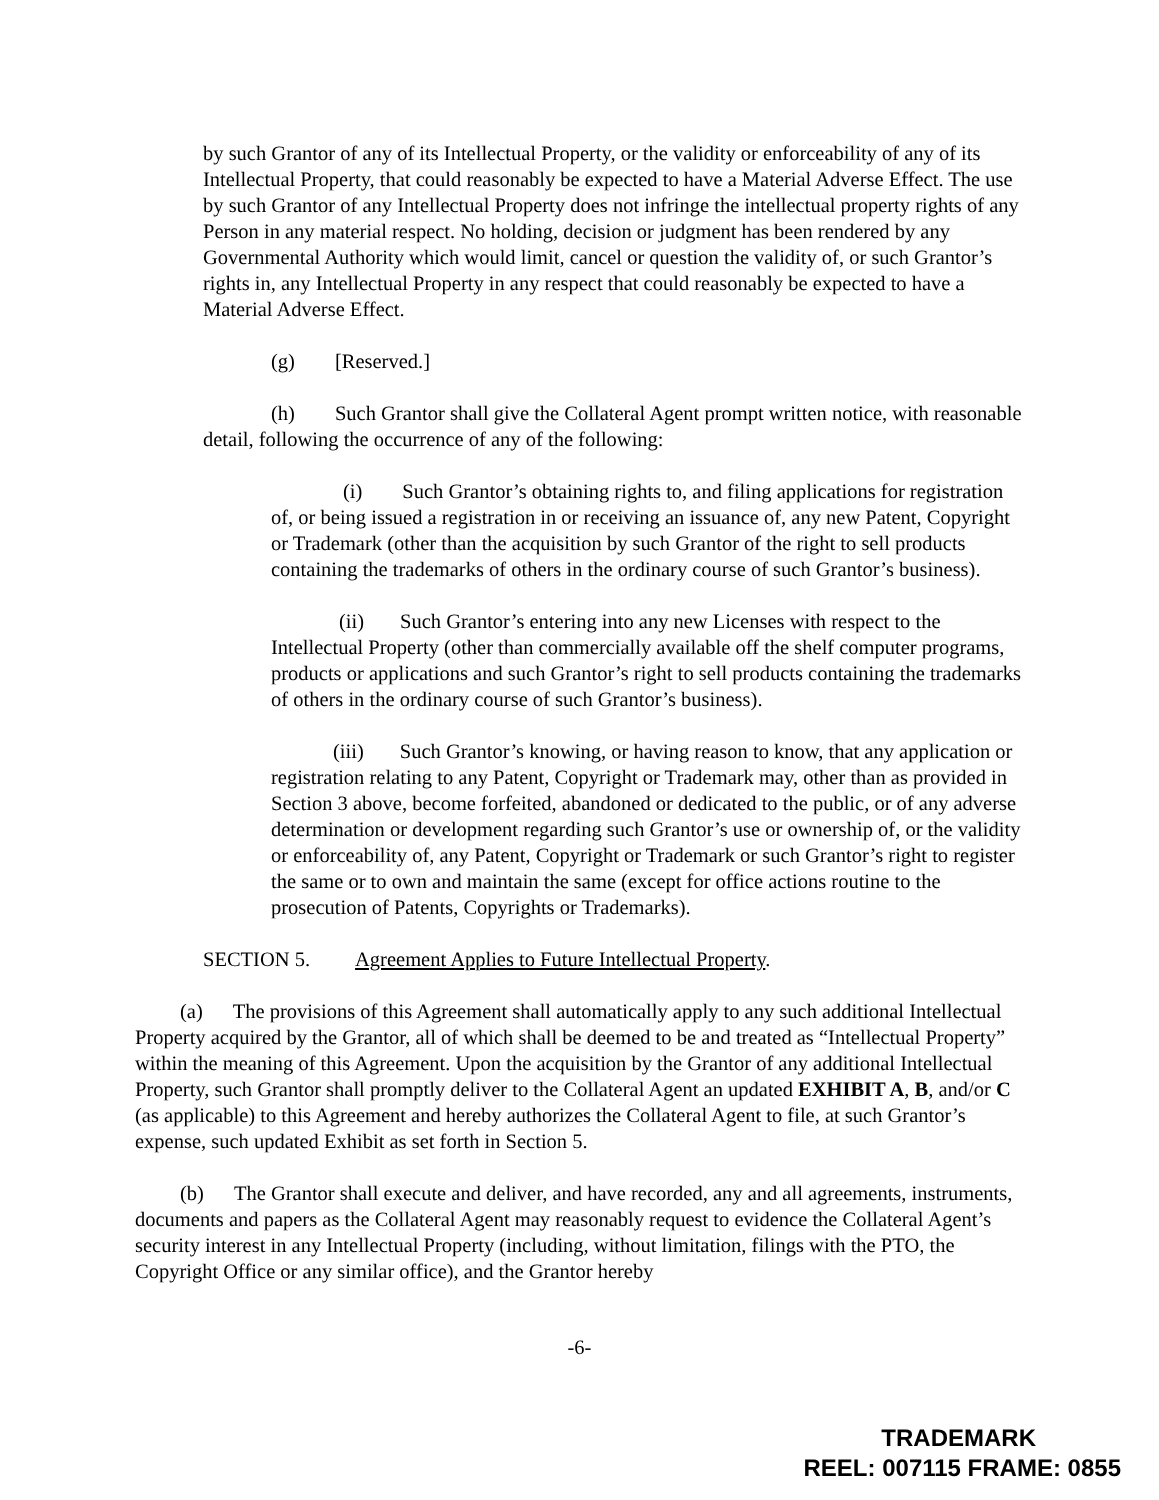by such Grantor of any of its Intellectual Property, or the validity or enforceability of any of its Intellectual Property, that could reasonably be expected to have a Material Adverse Effect. The use by such Grantor of any Intellectual Property does not infringe the intellectual property rights of any Person in any material respect. No holding, decision or judgment has been rendered by any Governmental Authority which would limit, cancel or question the validity of, or such Grantor’s rights in, any Intellectual Property in any respect that could reasonably be expected to have a Material Adverse Effect.
(g) [Reserved.]
(h) Such Grantor shall give the Collateral Agent prompt written notice, with reasonable detail, following the occurrence of any of the following:
(i) Such Grantor’s obtaining rights to, and filing applications for registration of, or being issued a registration in or receiving an issuance of, any new Patent, Copyright or Trademark (other than the acquisition by such Grantor of the right to sell products containing the trademarks of others in the ordinary course of such Grantor’s business).
(ii) Such Grantor’s entering into any new Licenses with respect to the Intellectual Property (other than commercially available off the shelf computer programs, products or applications and such Grantor’s right to sell products containing the trademarks of others in the ordinary course of such Grantor’s business).
(iii) Such Grantor’s knowing, or having reason to know, that any application or registration relating to any Patent, Copyright or Trademark may, other than as provided in Section 3 above, become forfeited, abandoned or dedicated to the public, or of any adverse determination or development regarding such Grantor’s use or ownership of, or the validity or enforceability of, any Patent, Copyright or Trademark or such Grantor’s right to register the same or to own and maintain the same (except for office actions routine to the prosecution of Patents, Copyrights or Trademarks).
SECTION 5. Agreement Applies to Future Intellectual Property.
(a) The provisions of this Agreement shall automatically apply to any such additional Intellectual Property acquired by the Grantor, all of which shall be deemed to be and treated as “Intellectual Property” within the meaning of this Agreement. Upon the acquisition by the Grantor of any additional Intellectual Property, such Grantor shall promptly deliver to the Collateral Agent an updated EXHIBIT A, B, and/or C (as applicable) to this Agreement and hereby authorizes the Collateral Agent to file, at such Grantor’s expense, such updated Exhibit as set forth in Section 5.
(b) The Grantor shall execute and deliver, and have recorded, any and all agreements, instruments, documents and papers as the Collateral Agent may reasonably request to evidence the Collateral Agent’s security interest in any Intellectual Property (including, without limitation, filings with the PTO, the Copyright Office or any similar office), and the Grantor hereby
-6-
TRADEMARK
REEL: 007115 FRAME: 0855